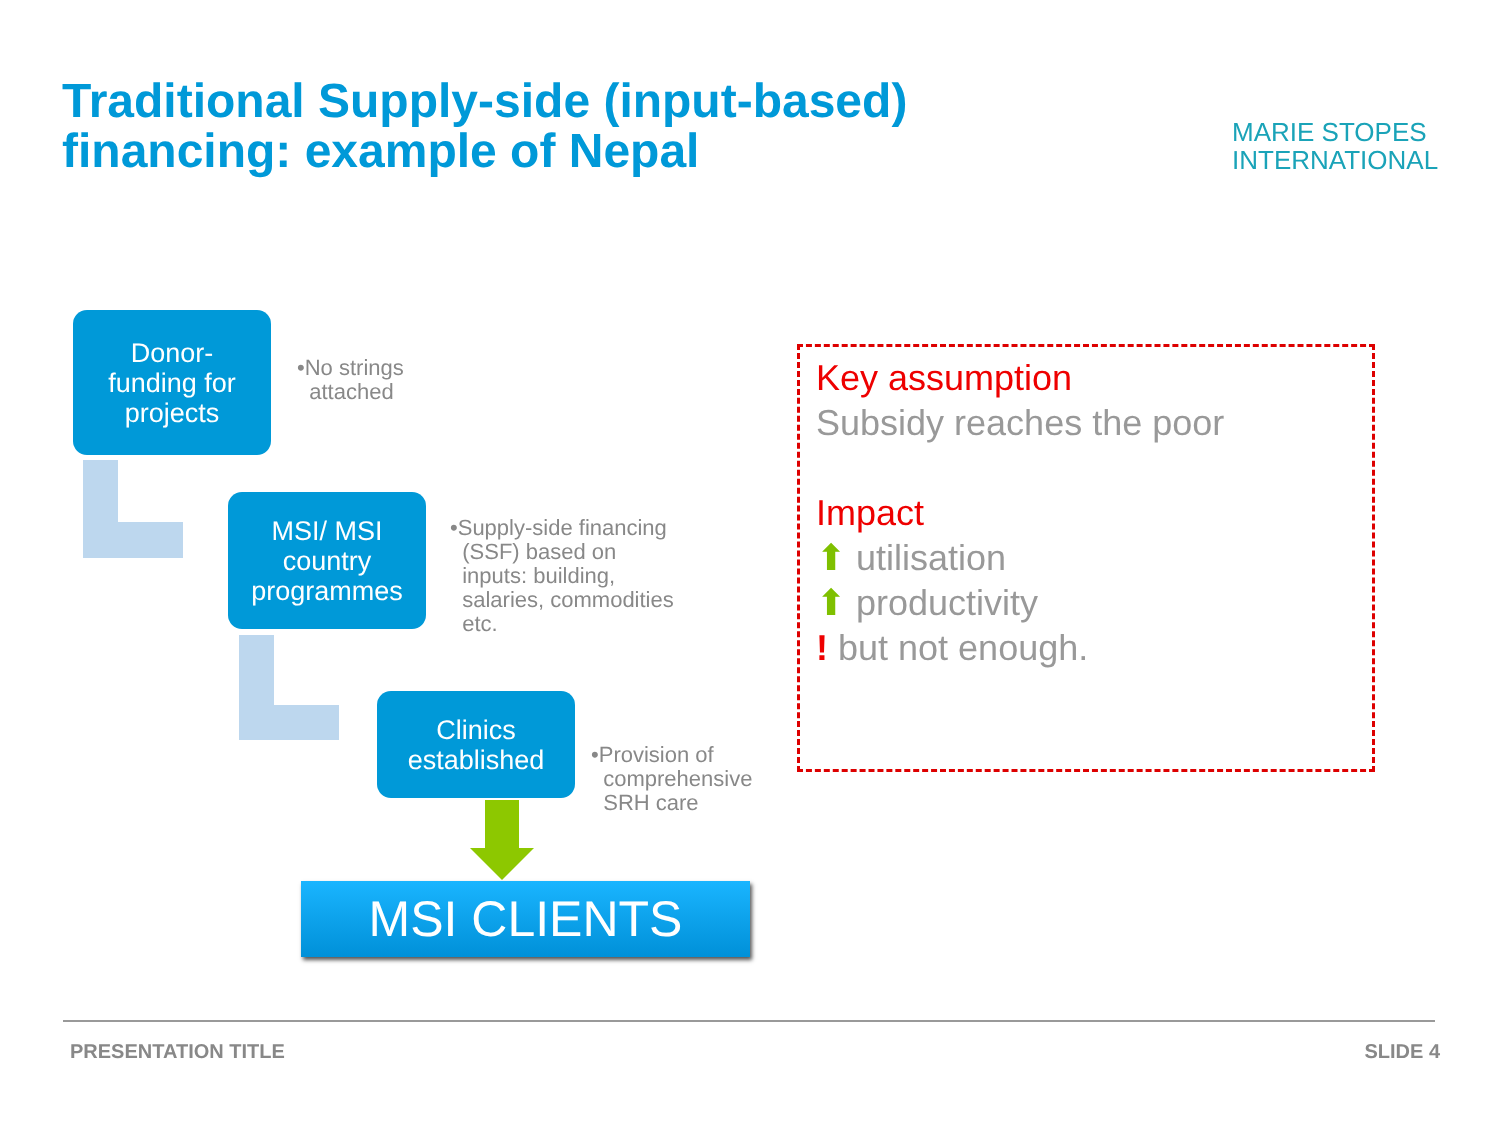Traditional Supply-side (input-based)
financing: example of Nepal
MARIE STOPES
INTERNATIONAL
Donor-
funding for
projects
•No strings
attached
MSI/ MSI
country
programmes
•Supply-side financing
(SSF) based on
inputs: building,
salaries, commodities
etc.
Clinics
established
•Provision of
comprehensive
SRH care
MSI CLIENTS
Key assumption
Subsidy reaches the poor
Impact
⬆ utilisation
⬆ productivity
! but not enough.
PRESENTATION TITLE SLIDE 4